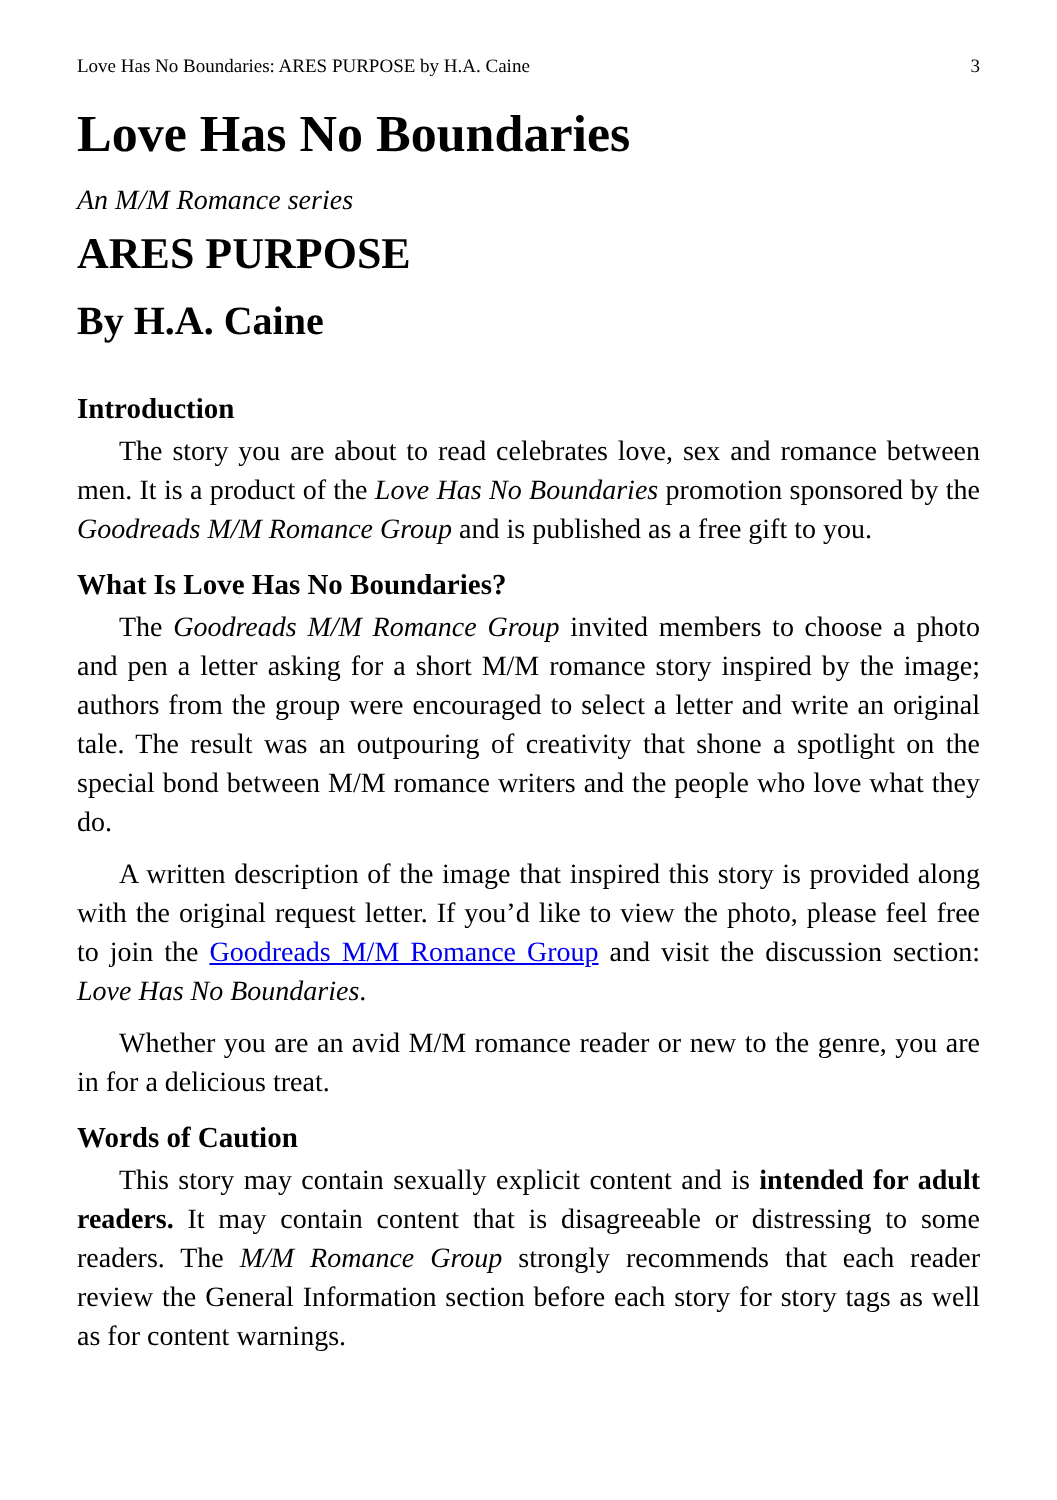Love Has No Boundaries: ARES PURPOSE by H.A. Caine 3
Love Has No Boundaries
An M/M Romance series
ARES PURPOSE
By H.A. Caine
Introduction
The story you are about to read celebrates love, sex and romance between men. It is a product of the Love Has No Boundaries promotion sponsored by the Goodreads M/M Romance Group and is published as a free gift to you.
What Is Love Has No Boundaries?
The Goodreads M/M Romance Group invited members to choose a photo and pen a letter asking for a short M/M romance story inspired by the image; authors from the group were encouraged to select a letter and write an original tale. The result was an outpouring of creativity that shone a spotlight on the special bond between M/M romance writers and the people who love what they do.
A written description of the image that inspired this story is provided along with the original request letter. If you’d like to view the photo, please feel free to join the Goodreads M/M Romance Group and visit the discussion section: Love Has No Boundaries.
Whether you are an avid M/M romance reader or new to the genre, you are in for a delicious treat.
Words of Caution
This story may contain sexually explicit content and is intended for adult readers. It may contain content that is disagreeable or distressing to some readers. The M/M Romance Group strongly recommends that each reader review the General Information section before each story for story tags as well as for content warnings.